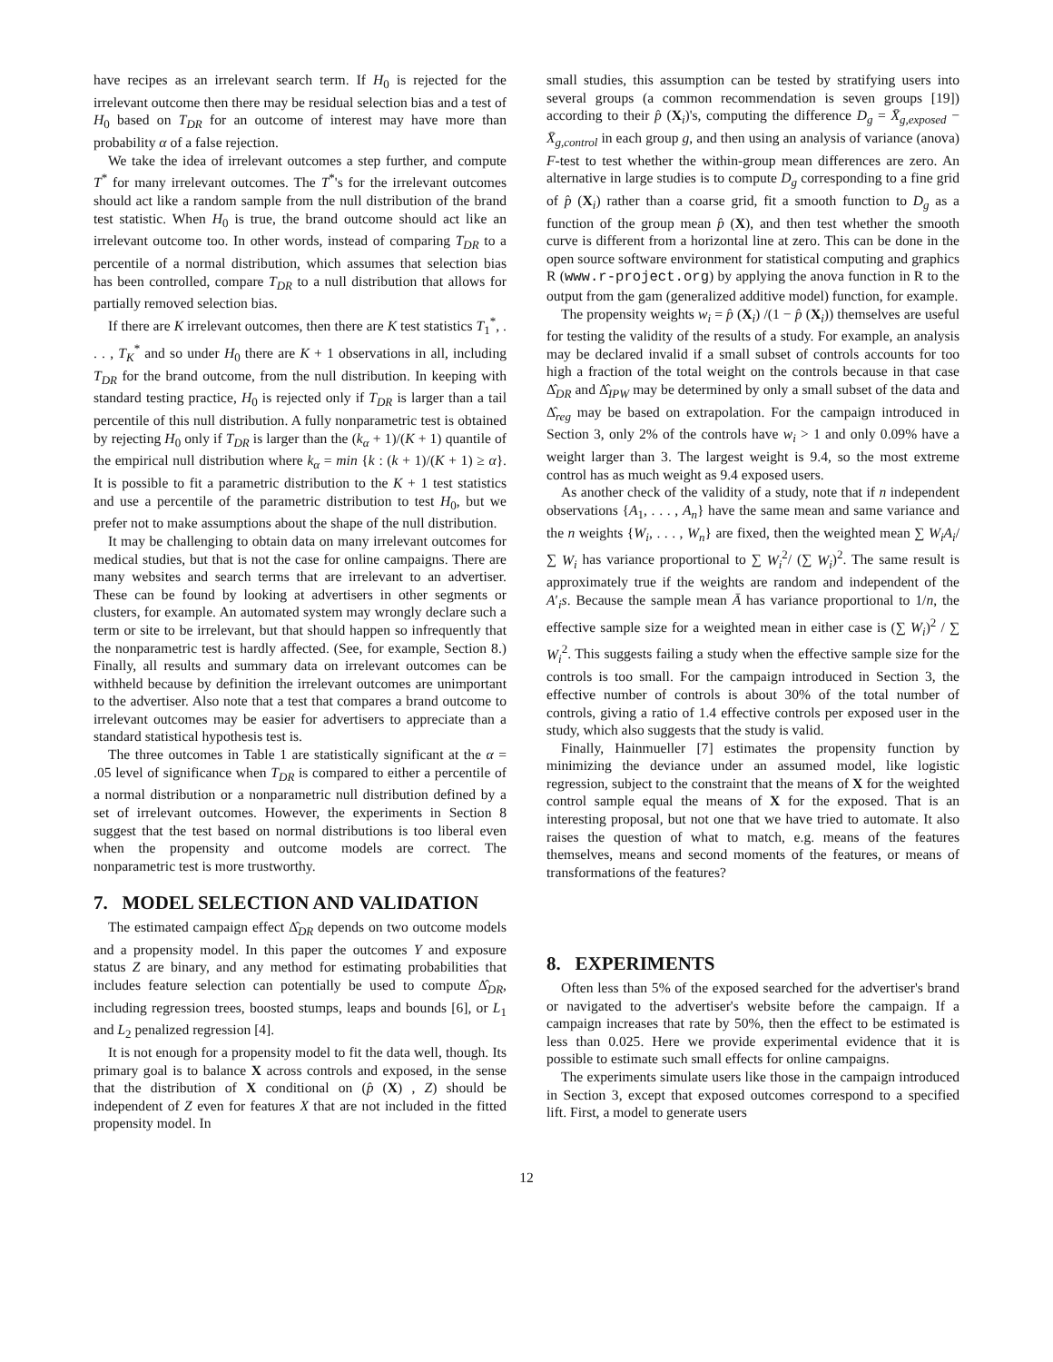have recipes as an irrelevant search term. If H<sub>0</sub> is rejected for the irrelevant outcome then there may be residual selection bias and a test of H<sub>0</sub> based on T<sub>DR</sub> for an outcome of interest may have more than probability α of a false rejection.
We take the idea of irrelevant outcomes a step further, and compute T<sup>*</sup> for many irrelevant outcomes. The T<sup>*</sup>'s for the irrelevant outcomes should act like a random sample from the null distribution of the brand test statistic. When H<sub>0</sub> is true, the brand outcome should act like an irrelevant outcome too. In other words, instead of comparing T<sub>DR</sub> to a percentile of a normal distribution, which assumes that selection bias has been controlled, compare T<sub>DR</sub> to a null distribution that allows for partially removed selection bias.
If there are K irrelevant outcomes, then there are K test statistics T<sub>1</sub><sup>*</sup>, . . . , T<sub>K</sub><sup>*</sup> and so under H<sub>0</sub> there are K + 1 observations in all, including T<sub>DR</sub> for the brand outcome, from the null distribution. In keeping with standard testing practice, H<sub>0</sub> is rejected only if T<sub>DR</sub> is larger than a tail percentile of this null distribution. A fully nonparametric test is obtained by rejecting H<sub>0</sub> only if T<sub>DR</sub> is larger than the (k<sub>α</sub> + 1)/(K + 1) quantile of the empirical null distribution where k<sub>α</sub> = min {k : (k + 1)/(K + 1) ≥ α}. It is possible to fit a parametric distribution to the K + 1 test statistics and use a percentile of the parametric distribution to test H<sub>0</sub>, but we prefer not to make assumptions about the shape of the null distribution.
It may be challenging to obtain data on many irrelevant outcomes for medical studies, but that is not the case for online campaigns. There are many websites and search terms that are irrelevant to an advertiser. These can be found by looking at advertisers in other segments or clusters, for example. An automated system may wrongly declare such a term or site to be irrelevant, but that should happen so infrequently that the nonparametric test is hardly affected. (See, for example, Section 8.) Finally, all results and summary data on irrelevant outcomes can be withheld because by definition the irrelevant outcomes are unimportant to the advertiser. Also note that a test that compares a brand outcome to irrelevant outcomes may be easier for advertisers to appreciate than a standard statistical hypothesis test is.
The three outcomes in Table 1 are statistically significant at the α = .05 level of significance when T<sub>DR</sub> is compared to either a percentile of a normal distribution or a nonparametric null distribution defined by a set of irrelevant outcomes. However, the experiments in Section 8 suggest that the test based on normal distributions is too liberal even when the propensity and outcome models are correct. The nonparametric test is more trustworthy.
7. MODEL SELECTION AND VALIDATION
The estimated campaign effect Δ̂<sub>DR</sub> depends on two outcome models and a propensity model. In this paper the outcomes Y and exposure status Z are binary, and any method for estimating probabilities that includes feature selection can potentially be used to compute Δ̂<sub>DR</sub>, including regression trees, boosted stumps, leaps and bounds [6], or L<sub>1</sub> and L<sub>2</sub> penalized regression [4].
It is not enough for a propensity model to fit the data well, though. Its primary goal is to balance X across controls and exposed, in the sense that the distribution of X conditional on (p̂ (X) , Z) should be independent of Z even for features X that are not included in the fitted propensity model. In
small studies, this assumption can be tested by stratifying users into several groups (a common recommendation is seven groups [19]) according to their p̂ (X<sub>i</sub>)'s, computing the difference D<sub>g</sub> = X̄<sub>g,exposed</sub> − X̄<sub>g,control</sub> in each group g, and then using an analysis of variance (anova) F-test to test whether the within-group mean differences are zero. An alternative in large studies is to compute D<sub>g</sub> corresponding to a fine grid of p̂ (X<sub>i</sub>) rather than a coarse grid, fit a smooth function to D<sub>g</sub> as a function of the group mean p̂ (X), and then test whether the smooth curve is different from a horizontal line at zero. This can be done in the open source software environment for statistical computing and graphics R (www.r-project.org) by applying the anova function in R to the output from the gam (generalized additive model) function, for example.
The propensity weights w<sub>i</sub> = p̂ (X<sub>i</sub>) /(1 − p̂ (X<sub>i</sub>)) themselves are useful for testing the validity of the results of a study. For example, an analysis may be declared invalid if a small subset of controls accounts for too high a fraction of the total weight on the controls because in that case Δ̂<sub>DR</sub> and Δ̂<sub>IPW</sub> may be determined by only a small subset of the data and Δ̂<sub>reg</sub> may be based on extrapolation. For the campaign introduced in Section 3, only 2% of the controls have w<sub>i</sub> > 1 and only 0.09% have a weight larger than 3. The largest weight is 9.4, so the most extreme control has as much weight as 9.4 exposed users.
As another check of the validity of a study, note that if n independent observations {A<sub>1</sub>, . . . , A<sub>n</sub>} have the same mean and same variance and the n weights {W<sub>i</sub>, . . . , W<sub>n</sub>} are fixed, then the weighted mean ∑ W<sub>i</sub>A<sub>i</sub>/ ∑ W<sub>i</sub> has variance proportional to ∑ W<sub>i</sub><sup>2</sup>/ (∑ W<sub>i</sub>)<sup>2</sup>. The same result is approximately true if the weights are random and independent of the A′<sub>i</sub>s. Because the sample mean Ā has variance proportional to 1/n, the effective sample size for a weighted mean in either case is (∑ W<sub>i</sub>)<sup>2</sup> / ∑ W<sub>i</sub><sup>2</sup>. This suggests failing a study when the effective sample size for the controls is too small. For the campaign introduced in Section 3, the effective number of controls is about 30% of the total number of controls, giving a ratio of 1.4 effective controls per exposed user in the study, which also suggests that the study is valid.
Finally, Hainmueller [7] estimates the propensity function by minimizing the deviance under an assumed model, like logistic regression, subject to the constraint that the means of X for the weighted control sample equal the means of X for the exposed. That is an interesting proposal, but not one that we have tried to automate. It also raises the question of what to match, e.g. means of the features themselves, means and second moments of the features, or means of transformations of the features?
8. EXPERIMENTS
Often less than 5% of the exposed searched for the advertiser's brand or navigated to the advertiser's website before the campaign. If a campaign increases that rate by 50%, then the effect to be estimated is less than 0.025. Here we provide experimental evidence that it is possible to estimate such small effects for online campaigns.
The experiments simulate users like those in the campaign introduced in Section 3, except that exposed outcomes correspond to a specified lift. First, a model to generate users
12